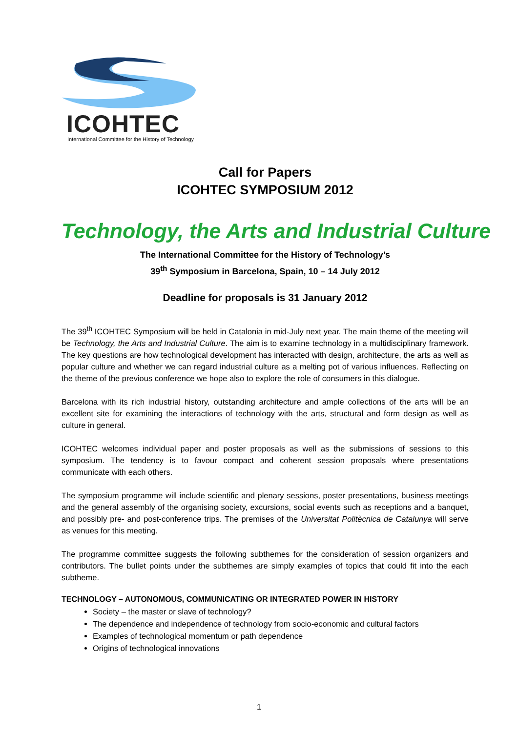ICOHTEC
International Committee for the History of Technology
Call for Papers
ICOHTEC SYMPOSIUM 2012
Technology, the Arts and Industrial Culture
The International Committee for the History of Technology’s
39<sup>th</sup> Symposium in Barcelona, Spain, 10 – 14 July 2012
Deadline for proposals is 31 January 2012
The 39<sup>th</sup> ICOHTEC Symposium will be held in Catalonia in mid-July next year. The main theme of the meeting will be Technology, the Arts and Industrial Culture. The aim is to examine technology in a multidisciplinary framework. The key questions are how technological development has interacted with design, architecture, the arts as well as popular culture and whether we can regard industrial culture as a melting pot of various influences. Reflecting on the theme of the previous conference we hope also to explore the role of consumers in this dialogue.
Barcelona with its rich industrial history, outstanding architecture and ample collections of the arts will be an excellent site for examining the interactions of technology with the arts, structural and form design as well as culture in general.
ICOHTEC welcomes individual paper and poster proposals as well as the submissions of sessions to this symposium. The tendency is to favour compact and coherent session proposals where presentations communicate with each others.
The symposium programme will include scientific and plenary sessions, poster presentations, business meetings and the general assembly of the organising society, excursions, social events such as receptions and a banquet, and possibly pre- and post-conference trips. The premises of the Universitat Politècnica de Catalunya will serve as venues for this meeting.
The programme committee suggests the following subthemes for the consideration of session organizers and contributors. The bullet points under the subthemes are simply examples of topics that could fit into the each subtheme.
TECHNOLOGY – AUTONOMOUS, COMMUNICATING OR INTEGRATED POWER IN HISTORY
Society – the master or slave of technology?
The dependence and independence of technology from socio-economic and cultural factors
Examples of technological momentum or path dependence
Origins of technological innovations
1